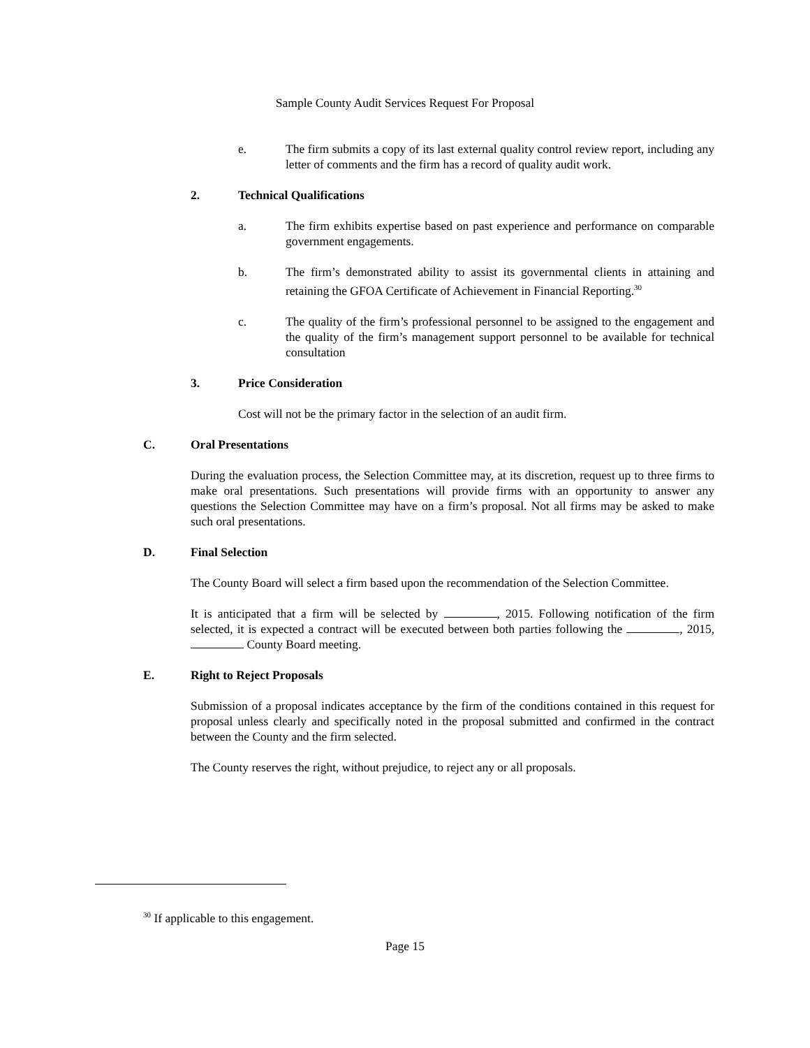Sample County Audit Services Request For Proposal
e. The firm submits a copy of its last external quality control review report, including any letter of comments and the firm has a record of quality audit work.
2. Technical Qualifications
a. The firm exhibits expertise based on past experience and performance on comparable government engagements.
b. The firm’s demonstrated ability to assist its governmental clients in attaining and retaining the GFOA Certificate of Achievement in Financial Reporting.<sup>30</sup>
c. The quality of the firm’s professional personnel to be assigned to the engagement and the quality of the firm’s management support personnel to be available for technical consultation
3. Price Consideration
Cost will not be the primary factor in the selection of an audit firm.
C. Oral Presentations
During the evaluation process, the Selection Committee may, at its discretion, request up to three firms to make oral presentations. Such presentations will provide firms with an opportunity to answer any questions the Selection Committee may have on a firm’s proposal. Not all firms may be asked to make such oral presentations.
D. Final Selection
The County Board will select a firm based upon the recommendation of the Selection Committee.
It is anticipated that a firm will be selected by , 2015. Following notification of the firm selected, it is expected a contract will be executed between both parties following the , 2015, County Board meeting.
E. Right to Reject Proposals
Submission of a proposal indicates acceptance by the firm of the conditions contained in this request for proposal unless clearly and specifically noted in the proposal submitted and confirmed in the contract between the County and the firm selected.
The County reserves the right, without prejudice, to reject any or all proposals.
<sup>30</sup> If applicable to this engagement.
Page 15